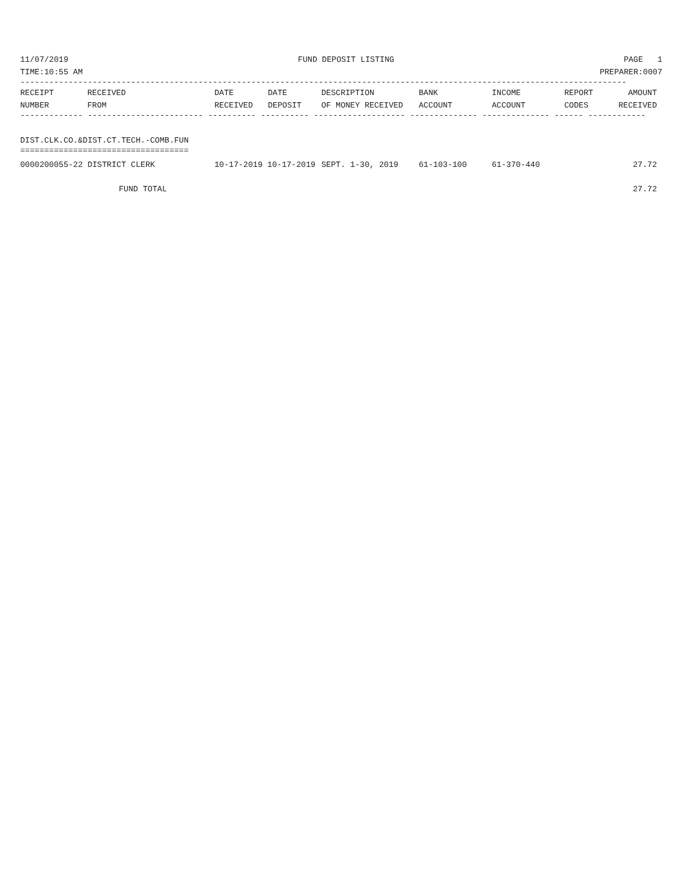11/07/2019 FUND DEPOSIT LISTING PAGE 1
TIME:10:55 AM PREPARER:0007
------------------------------------------------------------------------------------------------------------------------------
| RECEIPT NUMBER | RECEIVED FROM | DATE RECEIVED | DATE DEPOSIT | DESCRIPTION OF MONEY RECEIVED | BANK ACCOUNT | INCOME ACCOUNT | REPORT CODES | AMOUNT RECEIVED |
| --- | --- | --- | --- | --- | --- | --- | --- | --- |
------------- ------------------------ ---------- ---------- ------------------- -------------- -------------- ------ ------------
DIST.CLK.CO.&DIST.CT.TECH.-COMB.FUN
===================================
| 0000200055-22 DISTRICT CLERK | 10-17-2019 10-17-2019 | SEPT. 1-30, 2019 | 61-103-100 | 61-370-440 | 27.72 |
| FUND TOTAL | | | | | 27.72 |